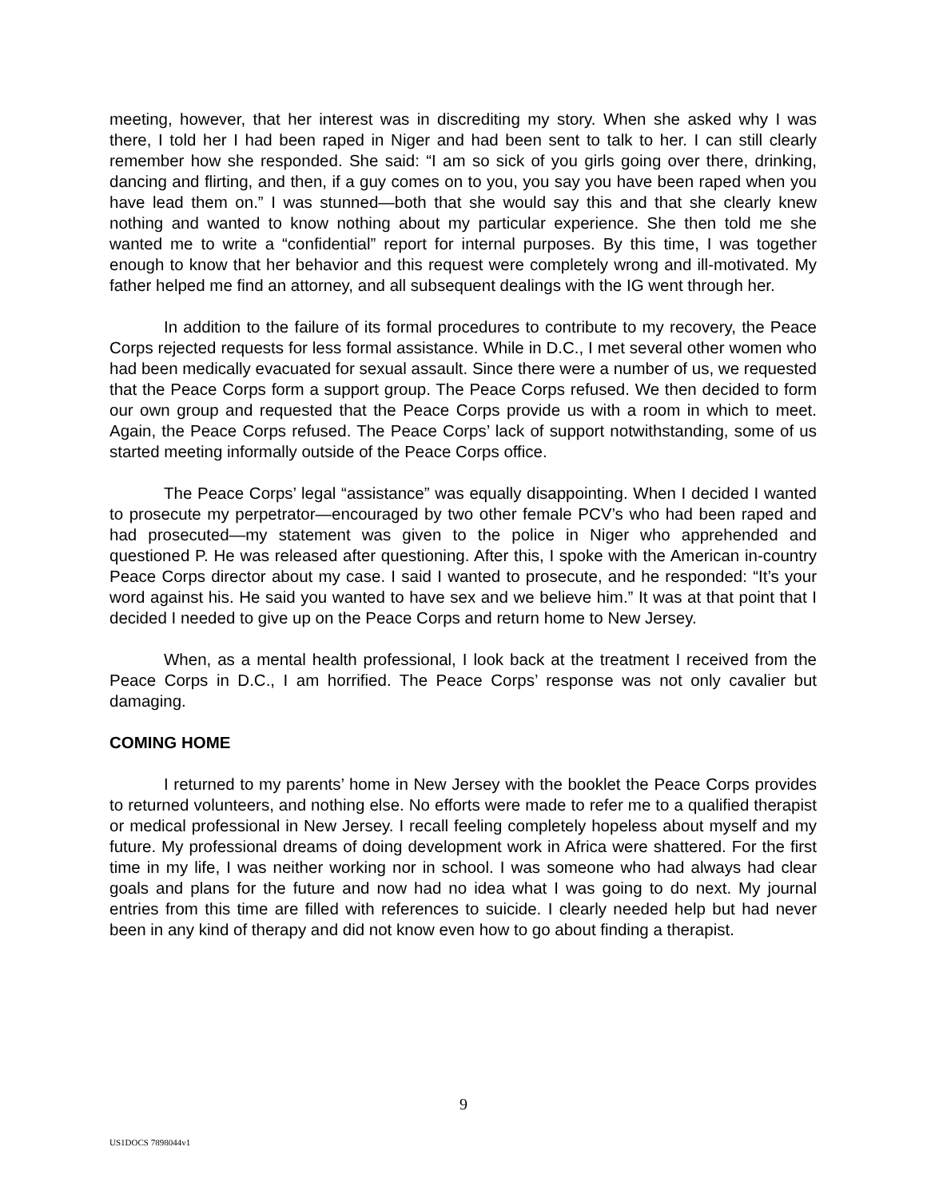meeting, however, that her interest was in discrediting my story. When she asked why I was there, I told her I had been raped in Niger and had been sent to talk to her. I can still clearly remember how she responded. She said: “I am so sick of you girls going over there, drinking, dancing and flirting, and then, if a guy comes on to you, you say you have been raped when you have lead them on.” I was stunned—both that she would say this and that she clearly knew nothing and wanted to know nothing about my particular experience. She then told me she wanted me to write a “confidential” report for internal purposes. By this time, I was together enough to know that her behavior and this request were completely wrong and ill-motivated. My father helped me find an attorney, and all subsequent dealings with the IG went through her.
In addition to the failure of its formal procedures to contribute to my recovery, the Peace Corps rejected requests for less formal assistance. While in D.C., I met several other women who had been medically evacuated for sexual assault. Since there were a number of us, we requested that the Peace Corps form a support group. The Peace Corps refused. We then decided to form our own group and requested that the Peace Corps provide us with a room in which to meet. Again, the Peace Corps refused. The Peace Corps’ lack of support notwithstanding, some of us started meeting informally outside of the Peace Corps office.
The Peace Corps’ legal “assistance” was equally disappointing. When I decided I wanted to prosecute my perpetrator—encouraged by two other female PCV’s who had been raped and had prosecuted—my statement was given to the police in Niger who apprehended and questioned P. He was released after questioning. After this, I spoke with the American in-country Peace Corps director about my case. I said I wanted to prosecute, and he responded: “It’s your word against his. He said you wanted to have sex and we believe him.” It was at that point that I decided I needed to give up on the Peace Corps and return home to New Jersey.
When, as a mental health professional, I look back at the treatment I received from the Peace Corps in D.C., I am horrified. The Peace Corps’ response was not only cavalier but damaging.
COMING HOME
I returned to my parents’ home in New Jersey with the booklet the Peace Corps provides to returned volunteers, and nothing else. No efforts were made to refer me to a qualified therapist or medical professional in New Jersey. I recall feeling completely hopeless about myself and my future. My professional dreams of doing development work in Africa were shattered. For the first time in my life, I was neither working nor in school. I was someone who had always had clear goals and plans for the future and now had no idea what I was going to do next. My journal entries from this time are filled with references to suicide. I clearly needed help but had never been in any kind of therapy and did not know even how to go about finding a therapist.
9
US1DOCS 7898044v1